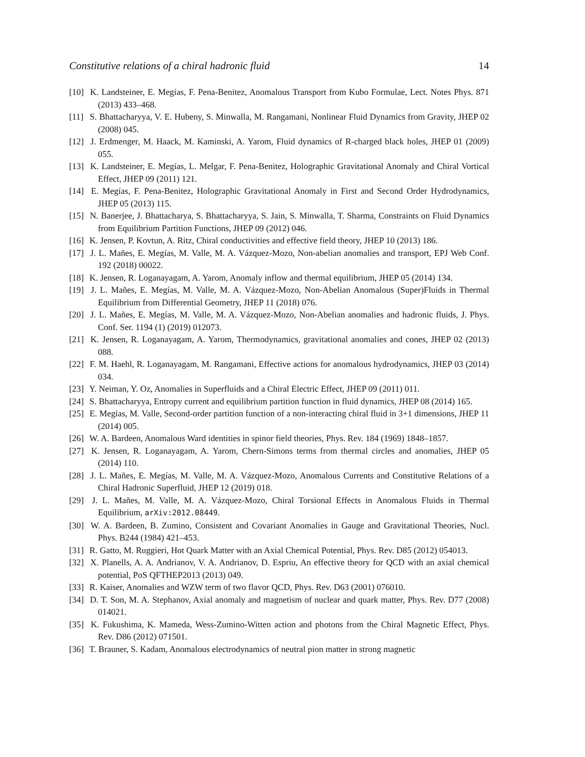Constitutive relations of a chiral hadronic fluid 14
[10] K. Landsteiner, E. Megías, F. Pena-Benitez, Anomalous Transport from Kubo Formulae, Lect. Notes Phys. 871 (2013) 433–468.
[11] S. Bhattacharyya, V. E. Hubeny, S. Minwalla, M. Rangamani, Nonlinear Fluid Dynamics from Gravity, JHEP 02 (2008) 045.
[12] J. Erdmenger, M. Haack, M. Kaminski, A. Yarom, Fluid dynamics of R-charged black holes, JHEP 01 (2009) 055.
[13] K. Landsteiner, E. Megías, L. Melgar, F. Pena-Benitez, Holographic Gravitational Anomaly and Chiral Vortical Effect, JHEP 09 (2011) 121.
[14] E. Megías, F. Pena-Benitez, Holographic Gravitational Anomaly in First and Second Order Hydrodynamics, JHEP 05 (2013) 115.
[15] N. Banerjee, J. Bhattacharya, S. Bhattacharyya, S. Jain, S. Minwalla, T. Sharma, Constraints on Fluid Dynamics from Equilibrium Partition Functions, JHEP 09 (2012) 046.
[16] K. Jensen, P. Kovtun, A. Ritz, Chiral conductivities and effective field theory, JHEP 10 (2013) 186.
[17] J. L. Mañes, E. Megías, M. Valle, M. A. Vázquez-Mozo, Non-abelian anomalies and transport, EPJ Web Conf. 192 (2018) 00022.
[18] K. Jensen, R. Loganayagam, A. Yarom, Anomaly inflow and thermal equilibrium, JHEP 05 (2014) 134.
[19] J. L. Mañes, E. Megías, M. Valle, M. A. Vázquez-Mozo, Non-Abelian Anomalous (Super)Fluids in Thermal Equilibrium from Differential Geometry, JHEP 11 (2018) 076.
[20] J. L. Mañes, E. Megías, M. Valle, M. A. Vázquez-Mozo, Non-Abelian anomalies and hadronic fluids, J. Phys. Conf. Ser. 1194 (1) (2019) 012073.
[21] K. Jensen, R. Loganayagam, A. Yarom, Thermodynamics, gravitational anomalies and cones, JHEP 02 (2013) 088.
[22] F. M. Haehl, R. Loganayagam, M. Rangamani, Effective actions for anomalous hydrodynamics, JHEP 03 (2014) 034.
[23] Y. Neiman, Y. Oz, Anomalies in Superfluids and a Chiral Electric Effect, JHEP 09 (2011) 011.
[24] S. Bhattacharyya, Entropy current and equilibrium partition function in fluid dynamics, JHEP 08 (2014) 165.
[25] E. Megías, M. Valle, Second-order partition function of a non-interacting chiral fluid in 3+1 dimensions, JHEP 11 (2014) 005.
[26] W. A. Bardeen, Anomalous Ward identities in spinor field theories, Phys. Rev. 184 (1969) 1848–1857.
[27] K. Jensen, R. Loganayagam, A. Yarom, Chern-Simons terms from thermal circles and anomalies, JHEP 05 (2014) 110.
[28] J. L. Mañes, E. Megías, M. Valle, M. A. Vázquez-Mozo, Anomalous Currents and Constitutive Relations of a Chiral Hadronic Superfluid, JHEP 12 (2019) 018.
[29] J. L. Mañes, M. Valle, M. A. Vázquez-Mozo, Chiral Torsional Effects in Anomalous Fluids in Thermal Equilibrium, arXiv:2012.08449.
[30] W. A. Bardeen, B. Zumino, Consistent and Covariant Anomalies in Gauge and Gravitational Theories, Nucl. Phys. B244 (1984) 421–453.
[31] R. Gatto, M. Ruggieri, Hot Quark Matter with an Axial Chemical Potential, Phys. Rev. D85 (2012) 054013.
[32] X. Planells, A. A. Andrianov, V. A. Andrianov, D. Espriu, An effective theory for QCD with an axial chemical potential, PoS QFTHEP2013 (2013) 049.
[33] R. Kaiser, Anomalies and WZW term of two flavor QCD, Phys. Rev. D63 (2001) 076010.
[34] D. T. Son, M. A. Stephanov, Axial anomaly and magnetism of nuclear and quark matter, Phys. Rev. D77 (2008) 014021.
[35] K. Fukushima, K. Mameda, Wess-Zumino-Witten action and photons from the Chiral Magnetic Effect, Phys. Rev. D86 (2012) 071501.
[36] T. Brauner, S. Kadam, Anomalous electrodynamics of neutral pion matter in strong magnetic